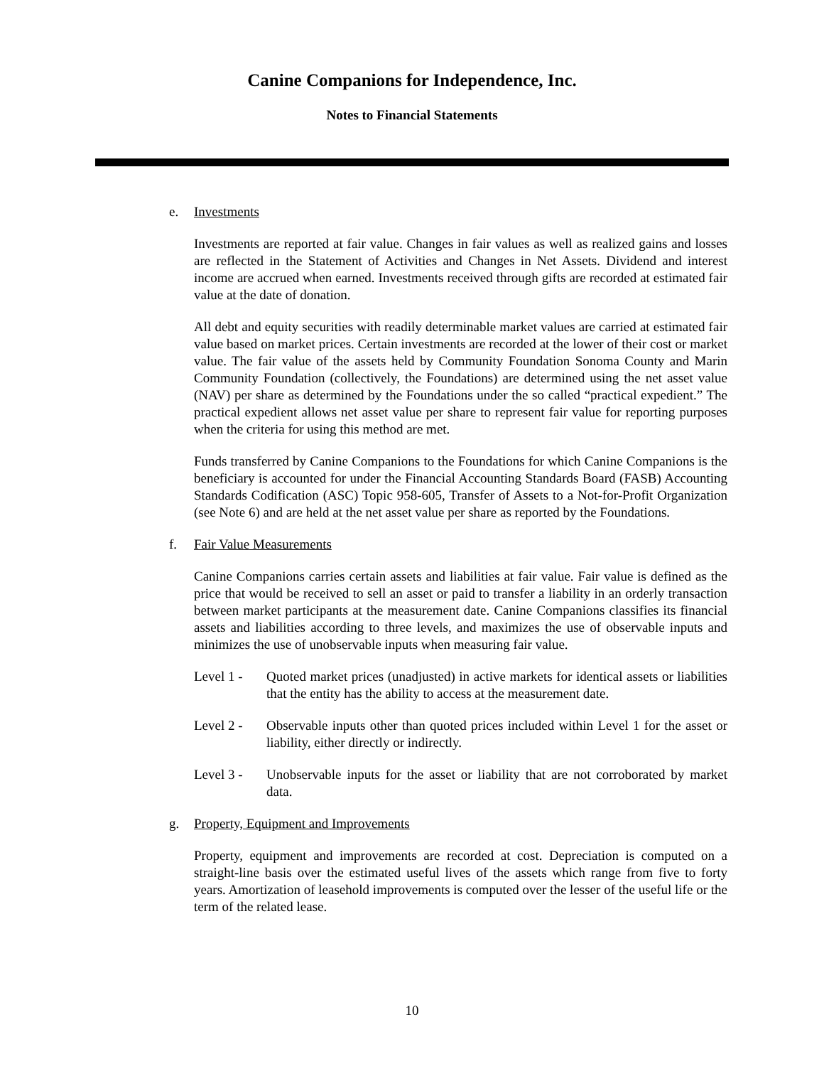Canine Companions for Independence, Inc.
Notes to Financial Statements
e. Investments
Investments are reported at fair value. Changes in fair values as well as realized gains and losses are reflected in the Statement of Activities and Changes in Net Assets. Dividend and interest income are accrued when earned. Investments received through gifts are recorded at estimated fair value at the date of donation.
All debt and equity securities with readily determinable market values are carried at estimated fair value based on market prices. Certain investments are recorded at the lower of their cost or market value. The fair value of the assets held by Community Foundation Sonoma County and Marin Community Foundation (collectively, the Foundations) are determined using the net asset value (NAV) per share as determined by the Foundations under the so called “practical expedient.” The practical expedient allows net asset value per share to represent fair value for reporting purposes when the criteria for using this method are met.
Funds transferred by Canine Companions to the Foundations for which Canine Companions is the beneficiary is accounted for under the Financial Accounting Standards Board (FASB) Accounting Standards Codification (ASC) Topic 958-605, Transfer of Assets to a Not-for-Profit Organization (see Note 6) and are held at the net asset value per share as reported by the Foundations.
f. Fair Value Measurements
Canine Companions carries certain assets and liabilities at fair value. Fair value is defined as the price that would be received to sell an asset or paid to transfer a liability in an orderly transaction between market participants at the measurement date. Canine Companions classifies its financial assets and liabilities according to three levels, and maximizes the use of observable inputs and minimizes the use of unobservable inputs when measuring fair value.
Level 1 - Quoted market prices (unadjusted) in active markets for identical assets or liabilities that the entity has the ability to access at the measurement date.
Level 2 - Observable inputs other than quoted prices included within Level 1 for the asset or liability, either directly or indirectly.
Level 3 - Unobservable inputs for the asset or liability that are not corroborated by market data.
g. Property, Equipment and Improvements
Property, equipment and improvements are recorded at cost. Depreciation is computed on a straight-line basis over the estimated useful lives of the assets which range from five to forty years. Amortization of leasehold improvements is computed over the lesser of the useful life or the term of the related lease.
10